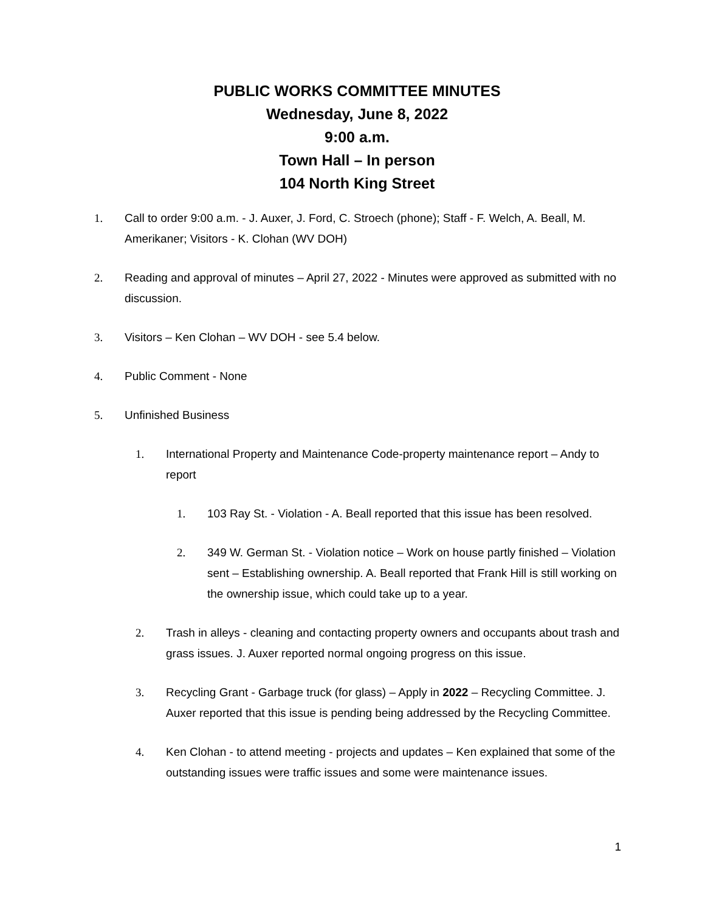PUBLIC WORKS COMMITTEE MINUTES
Wednesday, June 8, 2022
9:00 a.m.
Town Hall – In person
104 North King Street
1. Call to order 9:00 a.m. - J. Auxer, J. Ford, C. Stroech (phone); Staff - F. Welch, A. Beall, M. Amerikaner; Visitors - K. Clohan (WV DOH)
2. Reading and approval of minutes – April 27, 2022 - Minutes were approved as submitted with no discussion.
3. Visitors – Ken Clohan – WV DOH - see 5.4 below.
4. Public Comment - None
5. Unfinished Business
1. International Property and Maintenance Code-property maintenance report – Andy to report
1. 103 Ray St. - Violation - A. Beall reported that this issue has been resolved.
2. 349 W. German St. - Violation notice – Work on house partly finished – Violation sent – Establishing ownership. A. Beall reported that Frank Hill is still working on the ownership issue, which could take up to a year.
2. Trash in alleys - cleaning and contacting property owners and occupants about trash and grass issues. J. Auxer reported normal ongoing progress on this issue.
3. Recycling Grant - Garbage truck (for glass) – Apply in 2022 – Recycling Committee. J. Auxer reported that this issue is pending being addressed by the Recycling Committee.
4. Ken Clohan - to attend meeting - projects and updates – Ken explained that some of the outstanding issues were traffic issues and some were maintenance issues.
1